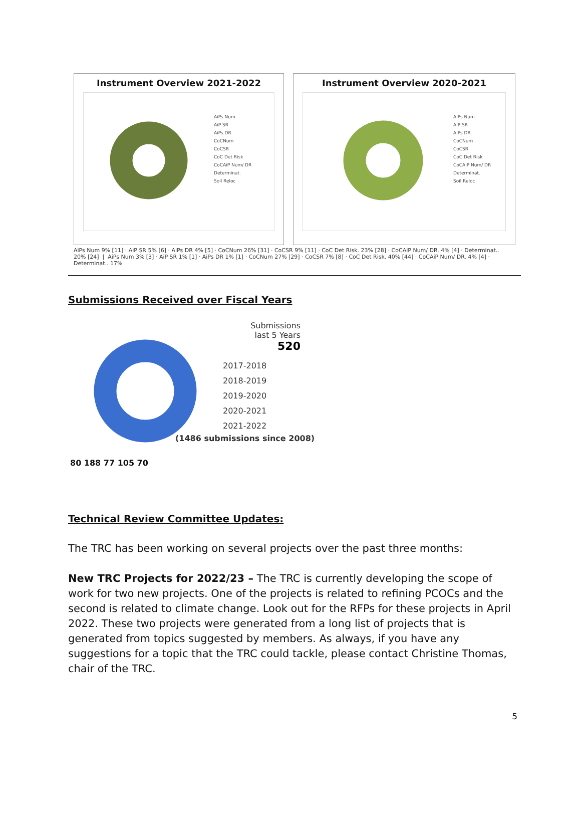Instrument Overview 2021-2022
AiPs Num
AiP SR
AiPs DR
CoCNum
CoCSR
CoC Det Risk
CoCAiP Num/ DR
Determinat.
Soil Reloc
Instrument Overview 2020-2021
AiPs Num
AiP SR
AiPs DR
CoCNum
CoCSR
CoC Det Risk
CoCAiP Num/ DR
Determinat.
Soil Reloc
AiPs Num 9% [11] · AiP SR 5% [6] · AiPs DR 4% [5] · CoCNum 26% [31] · CoCSR 9% [11] · CoC Det Risk. 23% [28] · CoCAiP Num/ DR. 4% [4] · Determinat.. 20% [24] | AiPs Num 3% [3] · AiP SR 1% [1] · AiPs DR 1% [1] · CoCNum 27% [29] · CoCSR 7% [8] · CoC Det Risk. 40% [44] · CoCAiP Num/ DR. 4% [4] · Determinat.. 17%
Submissions Received over Fiscal Years
80 188 77 105 70 Submissions
last 5 Years
520
2017-2018
2018-2019
2019-2020
2020-2021
2021-2022
(1486 submissions since 2008)
Technical Review Committee Updates:
The TRC has been working on several projects over the past three months:
New TRC Projects for 2022/23 – The TRC is currently developing the scope of work for two new projects. One of the projects is related to refining PCOCs and the second is related to climate change. Look out for the RFPs for these projects in April 2022. These two projects were generated from a long list of projects that is generated from topics suggested by members. As always, if you have any suggestions for a topic that the TRC could tackle, please contact Christine Thomas, chair of the TRC.
5